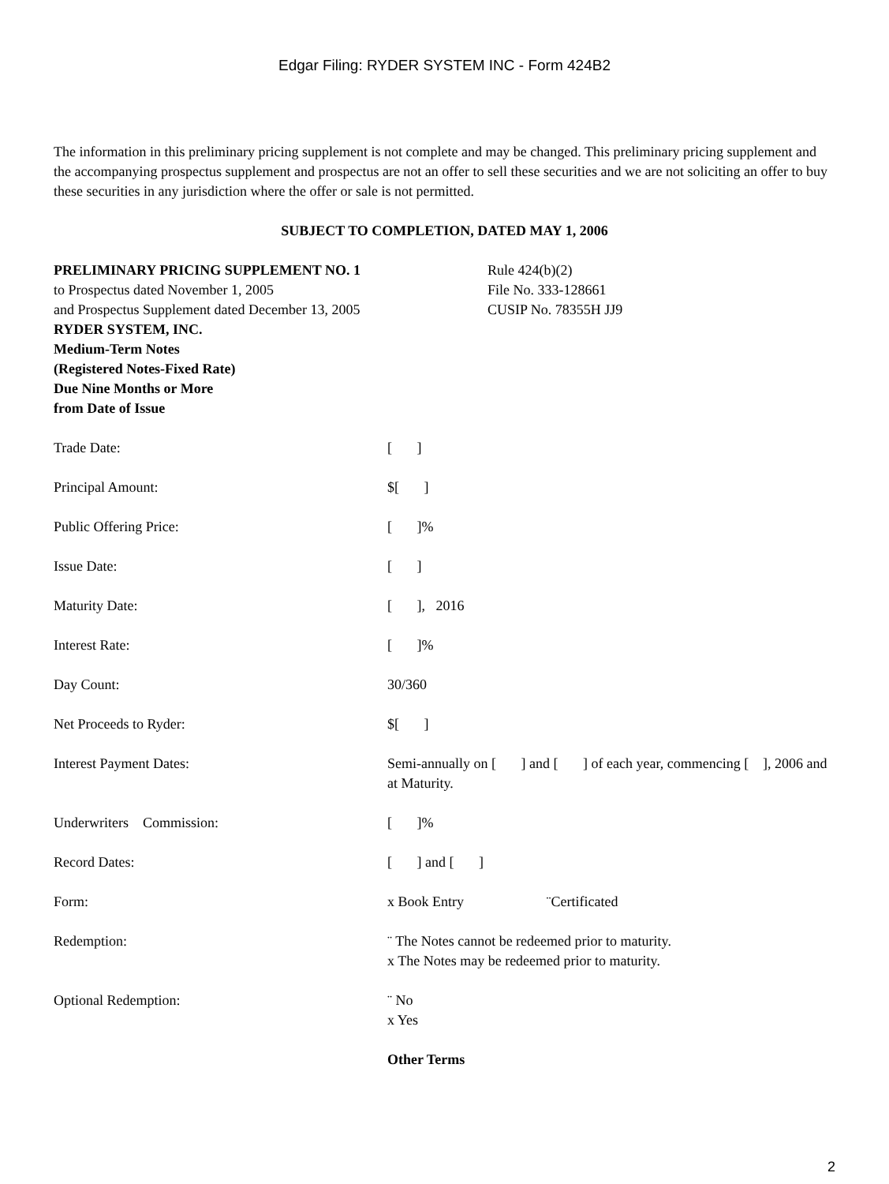Edgar Filing: RYDER SYSTEM INC - Form 424B2
The information in this preliminary pricing supplement is not complete and may be changed. This preliminary pricing supplement and the accompanying prospectus supplement and prospectus are not an offer to sell these securities and we are not soliciting an offer to buy these securities in any jurisdiction where the offer or sale is not permitted.
SUBJECT TO COMPLETION, DATED MAY 1, 2006
PRELIMINARY PRICING SUPPLEMENT NO. 1
to Prospectus dated November 1, 2005
and Prospectus Supplement dated December 13, 2005
RYDER SYSTEM, INC.
Medium-Term Notes
(Registered Notes-Fixed Rate)
Due Nine Months or More
from Date of Issue
Rule 424(b)(2)
File No. 333-128661
CUSIP No. 78355H JJ9
| Trade Date: | [ ] |
| Principal Amount: | $[ ] |
| Public Offering Price: | [ ]% |
| Issue Date: | [ ] |
| Maturity Date: | [ ], 2016 |
| Interest Rate: | [ ]% |
| Day Count: | 30/360 |
| Net Proceeds to Ryder: | $[ ] |
| Interest Payment Dates: | Semi-annually on [ ] and [ ] of each year, commencing [ ], 2006 and at Maturity. |
| Underwriters Commission: | [ ]% |
| Record Dates: | [ ] and [ ] |
| Form: | x Book Entry ¨Certificated |
| Redemption: | ¨ The Notes cannot be redeemed prior to maturity. x The Notes may be redeemed prior to maturity. |
| Optional Redemption: | ¨ No x Yes |
| | Other Terms |
2